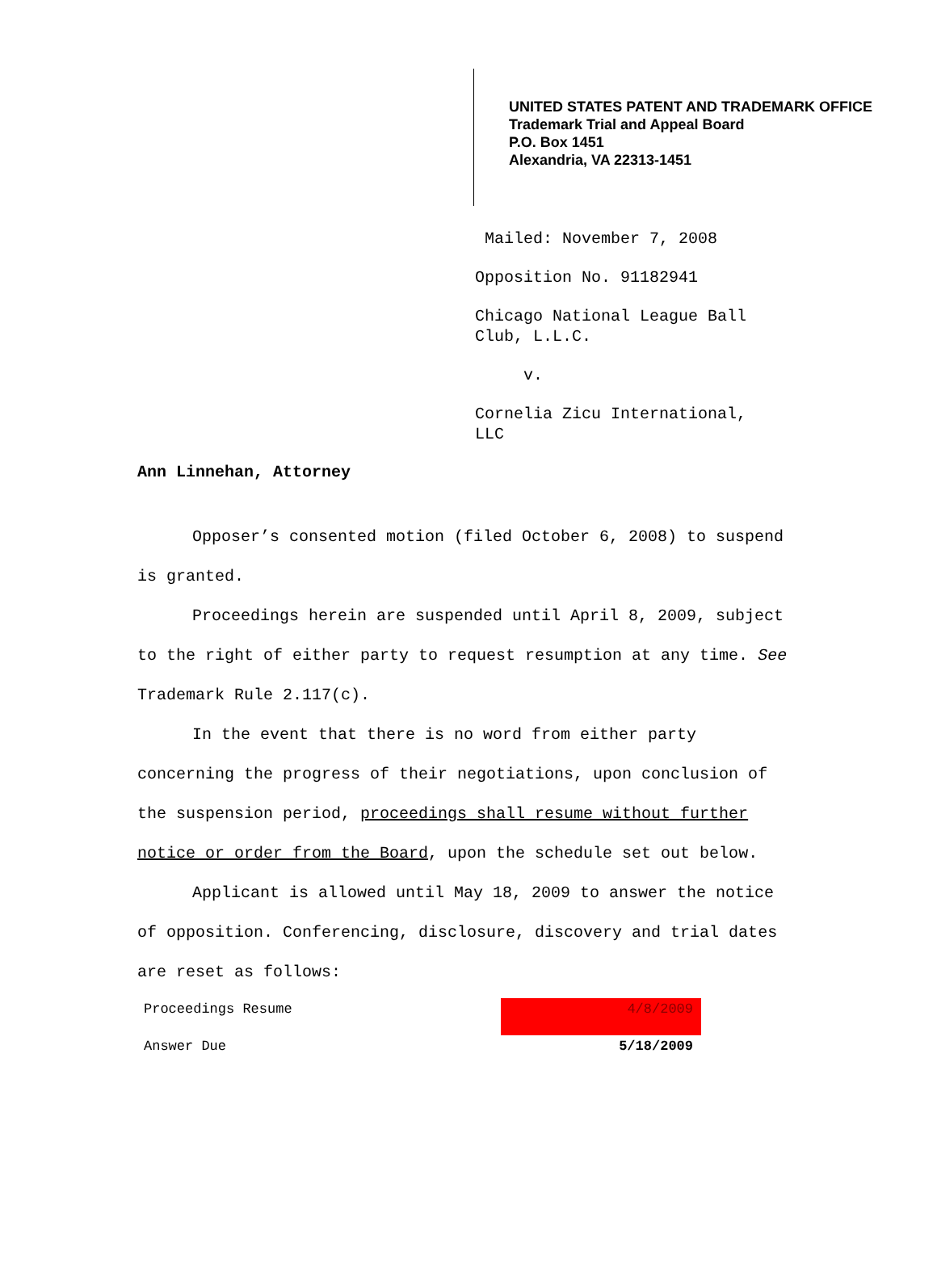UNITED STATES PATENT AND TRADEMARK OFFICE
Trademark Trial and Appeal Board
P.O. Box 1451
Alexandria, VA 22313-1451
Mailed: November 7, 2008
Opposition No. 91182941
Chicago National League Ball
Club, L.L.C.
v.
Cornelia Zicu International,
LLC
Ann Linnehan, Attorney
Opposer’s consented motion (filed October 6, 2008) to suspend is granted.
Proceedings herein are suspended until April 8, 2009, subject to the right of either party to request resumption at any time. See Trademark Rule 2.117(c).
In the event that there is no word from either party concerning the progress of their negotiations, upon conclusion of the suspension period, proceedings shall resume without further notice or order from the Board, upon the schedule set out below.
Applicant is allowed until May 18, 2009 to answer the notice of opposition. Conferencing, disclosure, discovery and trial dates are reset as follows:
| Proceedings Resume | 4/8/2009 |
| Answer Due | 5/18/2009 |